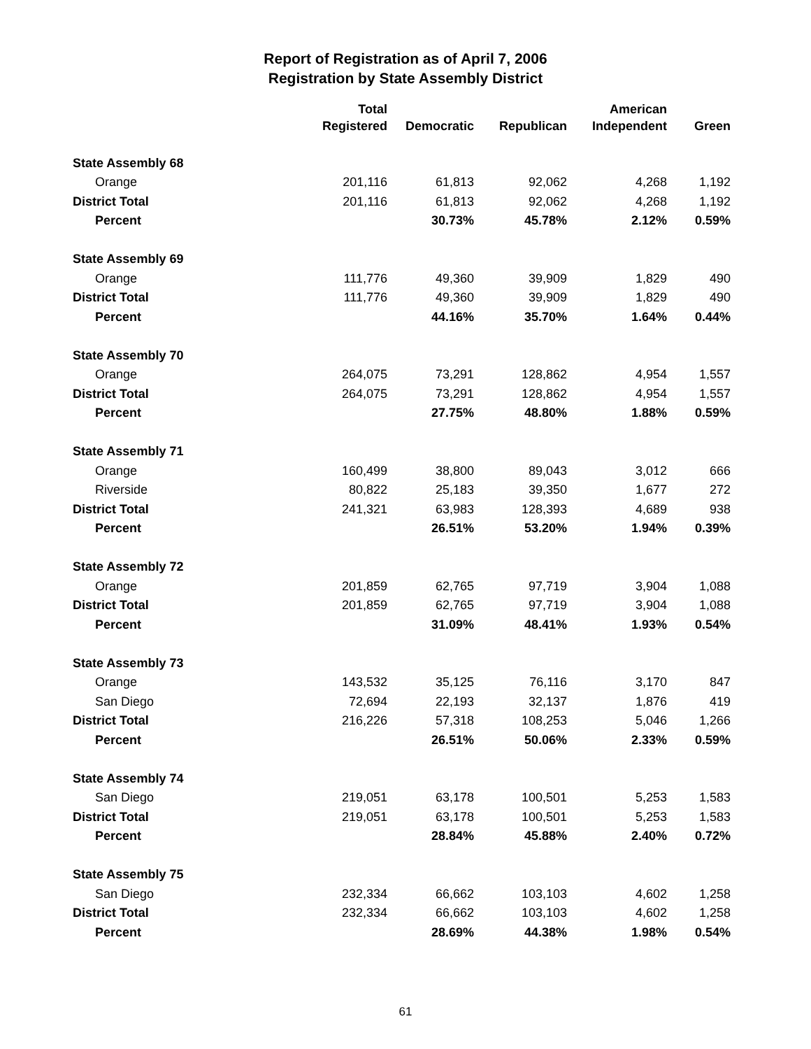Report of Registration as of April 7, 2006
Registration by State Assembly District
| | Total Registered | Democratic | Republican | American Independent | Green |
| --- | --- | --- | --- | --- | --- |
| State Assembly 68 | | | | | |
| Orange | 201,116 | 61,813 | 92,062 | 4,268 | 1,192 |
| District Total | 201,116 | 61,813 | 92,062 | 4,268 | 1,192 |
| Percent | | 30.73% | 45.78% | 2.12% | 0.59% |
| State Assembly 69 | | | | | |
| Orange | 111,776 | 49,360 | 39,909 | 1,829 | 490 |
| District Total | 111,776 | 49,360 | 39,909 | 1,829 | 490 |
| Percent | | 44.16% | 35.70% | 1.64% | 0.44% |
| State Assembly 70 | | | | | |
| Orange | 264,075 | 73,291 | 128,862 | 4,954 | 1,557 |
| District Total | 264,075 | 73,291 | 128,862 | 4,954 | 1,557 |
| Percent | | 27.75% | 48.80% | 1.88% | 0.59% |
| State Assembly 71 | | | | | |
| Orange | 160,499 | 38,800 | 89,043 | 3,012 | 666 |
| Riverside | 80,822 | 25,183 | 39,350 | 1,677 | 272 |
| District Total | 241,321 | 63,983 | 128,393 | 4,689 | 938 |
| Percent | | 26.51% | 53.20% | 1.94% | 0.39% |
| State Assembly 72 | | | | | |
| Orange | 201,859 | 62,765 | 97,719 | 3,904 | 1,088 |
| District Total | 201,859 | 62,765 | 97,719 | 3,904 | 1,088 |
| Percent | | 31.09% | 48.41% | 1.93% | 0.54% |
| State Assembly 73 | | | | | |
| Orange | 143,532 | 35,125 | 76,116 | 3,170 | 847 |
| San Diego | 72,694 | 22,193 | 32,137 | 1,876 | 419 |
| District Total | 216,226 | 57,318 | 108,253 | 5,046 | 1,266 |
| Percent | | 26.51% | 50.06% | 2.33% | 0.59% |
| State Assembly 74 | | | | | |
| San Diego | 219,051 | 63,178 | 100,501 | 5,253 | 1,583 |
| District Total | 219,051 | 63,178 | 100,501 | 5,253 | 1,583 |
| Percent | | 28.84% | 45.88% | 2.40% | 0.72% |
| State Assembly 75 | | | | | |
| San Diego | 232,334 | 66,662 | 103,103 | 4,602 | 1,258 |
| District Total | 232,334 | 66,662 | 103,103 | 4,602 | 1,258 |
| Percent | | 28.69% | 44.38% | 1.98% | 0.54% |
61